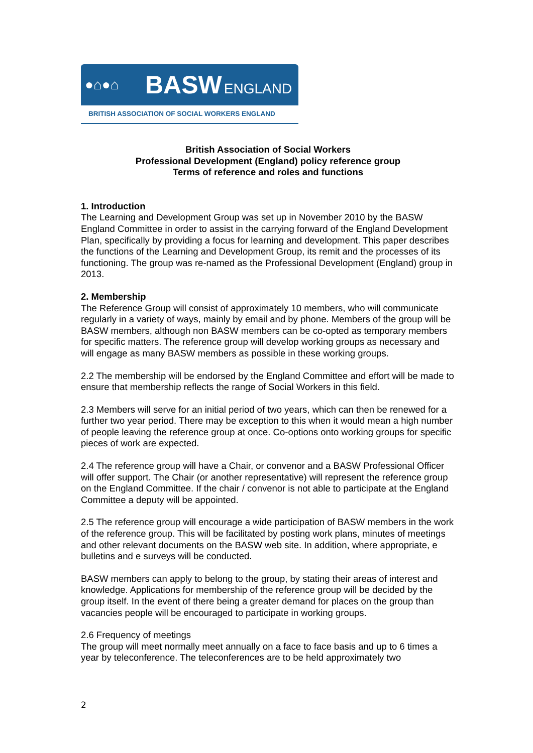●⌂●⌂
BASW ENGLAND
BRITISH ASSOCIATION OF SOCIAL WORKERS ENGLAND
British Association of Social Workers
Professional Development (England) policy reference group
Terms of reference and roles and functions
1. Introduction
The Learning and Development Group was set up in November 2010 by the BASW England Committee in order to assist in the carrying forward of the England Development Plan, specifically by providing a focus for learning and development. This paper describes the functions of the Learning and Development Group, its remit and the processes of its functioning. The group was re-named as the Professional Development (England) group in 2013.
2. Membership
The Reference Group will consist of approximately 10 members, who will communicate regularly in a variety of ways, mainly by email and by phone. Members of the group will be BASW members, although non BASW members can be co-opted as temporary members for specific matters. The reference group will develop working groups as necessary and will engage as many BASW members as possible in these working groups.
2.2 The membership will be endorsed by the England Committee and effort will be made to ensure that membership reflects the range of Social Workers in this field.
2.3 Members will serve for an initial period of two years, which can then be renewed for a further two year period. There may be exception to this when it would mean a high number of people leaving the reference group at once. Co-options onto working groups for specific pieces of work are expected.
2.4 The reference group will have a Chair, or convenor and a BASW Professional Officer will offer support. The Chair (or another representative) will represent the reference group on the England Committee. If the chair / convenor is not able to participate at the England Committee a deputy will be appointed.
2.5 The reference group will encourage a wide participation of BASW members in the work of the reference group. This will be facilitated by posting work plans, minutes of meetings and other relevant documents on the BASW web site. In addition, where appropriate, e bulletins and e surveys will be conducted.
BASW members can apply to belong to the group, by stating their areas of interest and knowledge. Applications for membership of the reference group will be decided by the group itself. In the event of there being a greater demand for places on the group than vacancies people will be encouraged to participate in working groups.
2.6 Frequency of meetings
The group will meet normally meet annually on a face to face basis and up to 6 times a year by teleconference. The teleconferences are to be held approximately two
2